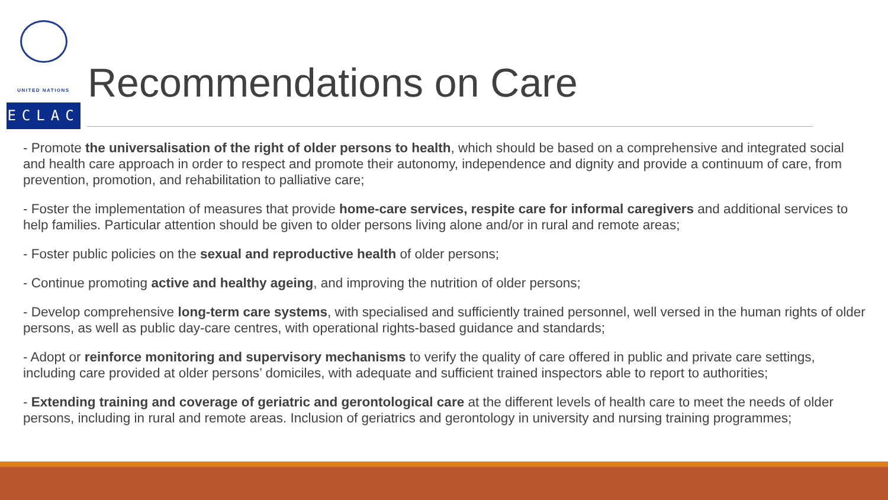UNITED NATIONS
ECLAC
Recommendations on Care
- Promote the universalisation of the right of older persons to health, which should be based on a comprehensive and integrated social and health care approach in order to respect and promote their autonomy, independence and dignity and provide a continuum of care, from prevention, promotion, and rehabilitation to palliative care;
- Foster the implementation of measures that provide home-care services, respite care for informal caregivers and additional services to help families. Particular attention should be given to older persons living alone and/or in rural and remote areas;
- Foster public policies on the sexual and reproductive health of older persons;
- Continue promoting active and healthy ageing, and improving the nutrition of older persons;
- Develop comprehensive long-term care systems, with specialised and sufficiently trained personnel, well versed in the human rights of older persons, as well as public day-care centres, with operational rights-based guidance and standards;
- Adopt or reinforce monitoring and supervisory mechanisms to verify the quality of care offered in public and private care settings, including care provided at older persons’ domiciles, with adequate and sufficient trained inspectors able to report to authorities;
- Extending training and coverage of geriatric and gerontological care at the different levels of health care to meet the needs of older persons, including in rural and remote areas. Inclusion of geriatrics and gerontology in university and nursing training programmes;